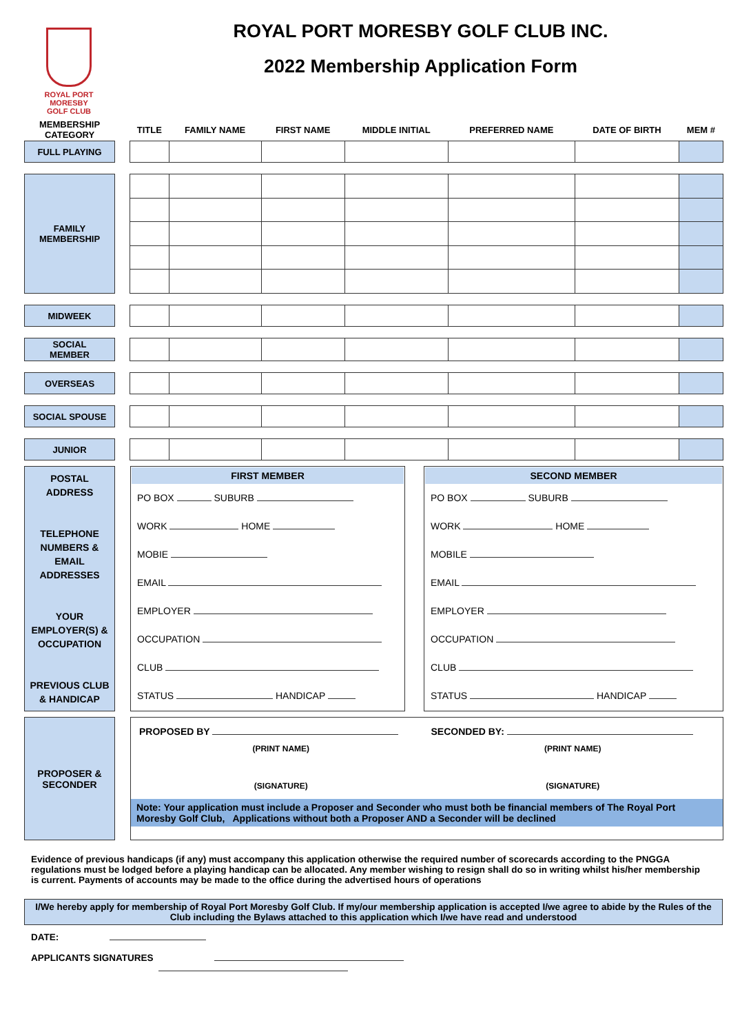ROYAL PORT MORESBY
GOLF CLUB
ROYAL PORT MORESBY GOLF CLUB INC.
2022 Membership Application Form
| MEMBERSHIP CATEGORY | | TITLE | FAMILY NAME | FIRST NAME | MIDDLE INITIAL | PREFERRED NAME | DATE OF BIRTH | MEM # |
| --- | --- | --- | --- | --- | --- | --- | --- | --- |
| FULL PLAYING | | | | | | | | |
| FAMILY MEMBERSHIP | | | | | | | | |
| MIDWEEK | | | | | | | | |
| SOCIAL MEMBER | | | | | | | | |
| OVERSEAS | | | | | | | | |
| SOCIAL SPOUSE | | | | | | | | |
| JUNIOR | | | | | | | | |
| POSTAL ADDRESS TELEPHONE NUMBERS & EMAIL ADDRESSES YOUR EMPLOYER(S) & OCCUPATION PREVIOUS CLUB & HANDICAP | | FIRST MEMBER PO BOX SUBURB WORK HOME MOBIE EMAIL EMPLOYER OCCUPATION CLUB STATUS HANDICAP | | SECOND MEMBER PO BOX SUBURB WORK HOME MOBILE EMAIL EMPLOYER OCCUPATION CLUB STATUS HANDICAP |
| PROPOSER & SECONDER | | PROPOSED BY (PRINT NAME) (SIGNATURE) SECONDED BY: (PRINT NAME) (SIGNATURE) Note: Your application must include a Proposer and Seconder who must both be financial members of The Royal Port Moresby Golf Club, Applications without both a Proposer AND a Seconder will be declined |
Evidence of previous handicaps (if any) must accompany this application otherwise the required number of scorecards according to the PNGGA regulations must be lodged before a playing handicap can be allocated. Any member wishing to resign shall do so in writing whilst his/her membership is current. Payments of accounts may be made to the office during the advertised hours of operations
I/We hereby apply for membership of Royal Port Moresby Golf Club. If my/our membership application is accepted I/we agree to abide by the Rules of the Club including the Bylaws attached to this application which I/we have read and understood
DATE:
APPLICANTS SIGNATURES